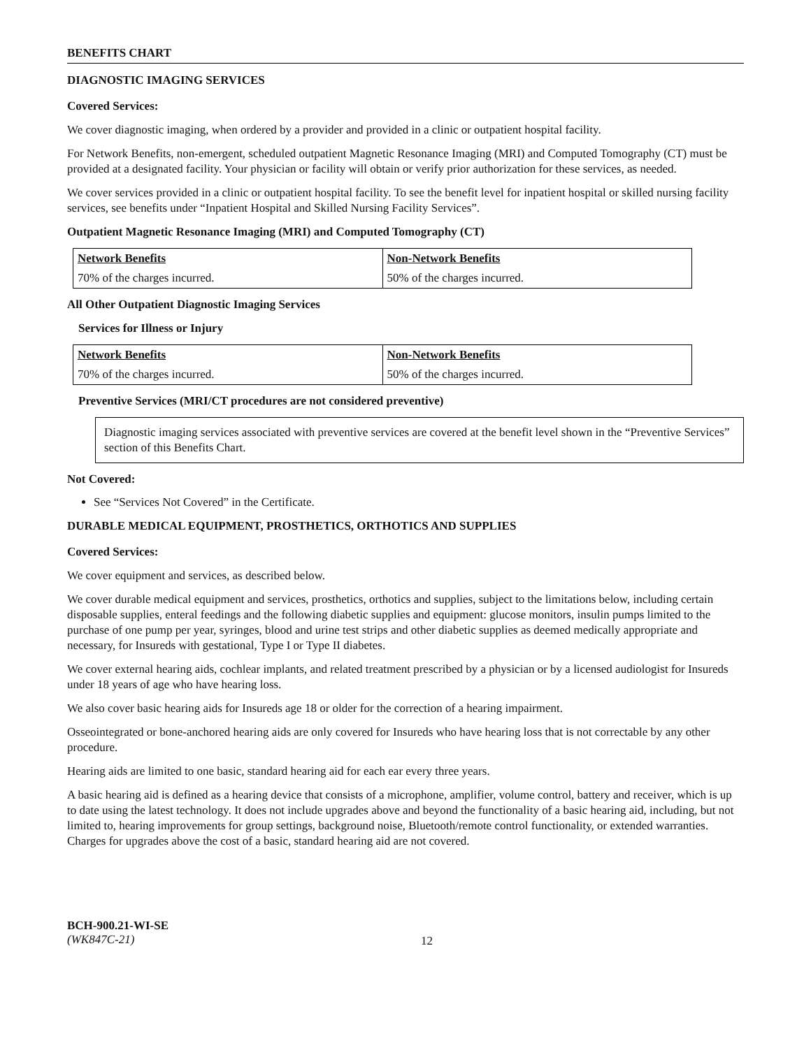BENEFITS CHART
DIAGNOSTIC IMAGING SERVICES
Covered Services:
We cover diagnostic imaging, when ordered by a provider and provided in a clinic or outpatient hospital facility.
For Network Benefits, non-emergent, scheduled outpatient Magnetic Resonance Imaging (MRI) and Computed Tomography (CT) must be provided at a designated facility. Your physician or facility will obtain or verify prior authorization for these services, as needed.
We cover services provided in a clinic or outpatient hospital facility. To see the benefit level for inpatient hospital or skilled nursing facility services, see benefits under “Inpatient Hospital and Skilled Nursing Facility Services”.
Outpatient Magnetic Resonance Imaging (MRI) and Computed Tomography (CT)
| Network Benefits | Non-Network Benefits |
| --- | --- |
| 70% of the charges incurred. | 50% of the charges incurred. |
All Other Outpatient Diagnostic Imaging Services
Services for Illness or Injury
| Network Benefits | Non-Network Benefits |
| --- | --- |
| 70% of the charges incurred. | 50% of the charges incurred. |
Preventive Services (MRI/CT procedures are not considered preventive)
Diagnostic imaging services associated with preventive services are covered at the benefit level shown in the “Preventive Services” section of this Benefits Chart.
Not Covered:
See “Services Not Covered” in the Certificate.
DURABLE MEDICAL EQUIPMENT, PROSTHETICS, ORTHOTICS AND SUPPLIES
Covered Services:
We cover equipment and services, as described below.
We cover durable medical equipment and services, prosthetics, orthotics and supplies, subject to the limitations below, including certain disposable supplies, enteral feedings and the following diabetic supplies and equipment: glucose monitors, insulin pumps limited to the purchase of one pump per year, syringes, blood and urine test strips and other diabetic supplies as deemed medically appropriate and necessary, for Insureds with gestational, Type I or Type II diabetes.
We cover external hearing aids, cochlear implants, and related treatment prescribed by a physician or by a licensed audiologist for Insureds under 18 years of age who have hearing loss.
We also cover basic hearing aids for Insureds age 18 or older for the correction of a hearing impairment.
Osseointegrated or bone-anchored hearing aids are only covered for Insureds who have hearing loss that is not correctable by any other procedure.
Hearing aids are limited to one basic, standard hearing aid for each ear every three years.
A basic hearing aid is defined as a hearing device that consists of a microphone, amplifier, volume control, battery and receiver, which is up to date using the latest technology. It does not include upgrades above and beyond the functionality of a basic hearing aid, including, but not limited to, hearing improvements for group settings, background noise, Bluetooth/remote control functionality, or extended warranties. Charges for upgrades above the cost of a basic, standard hearing aid are not covered.
BCH-900.21-WI-SE
(WK847C-21)
12